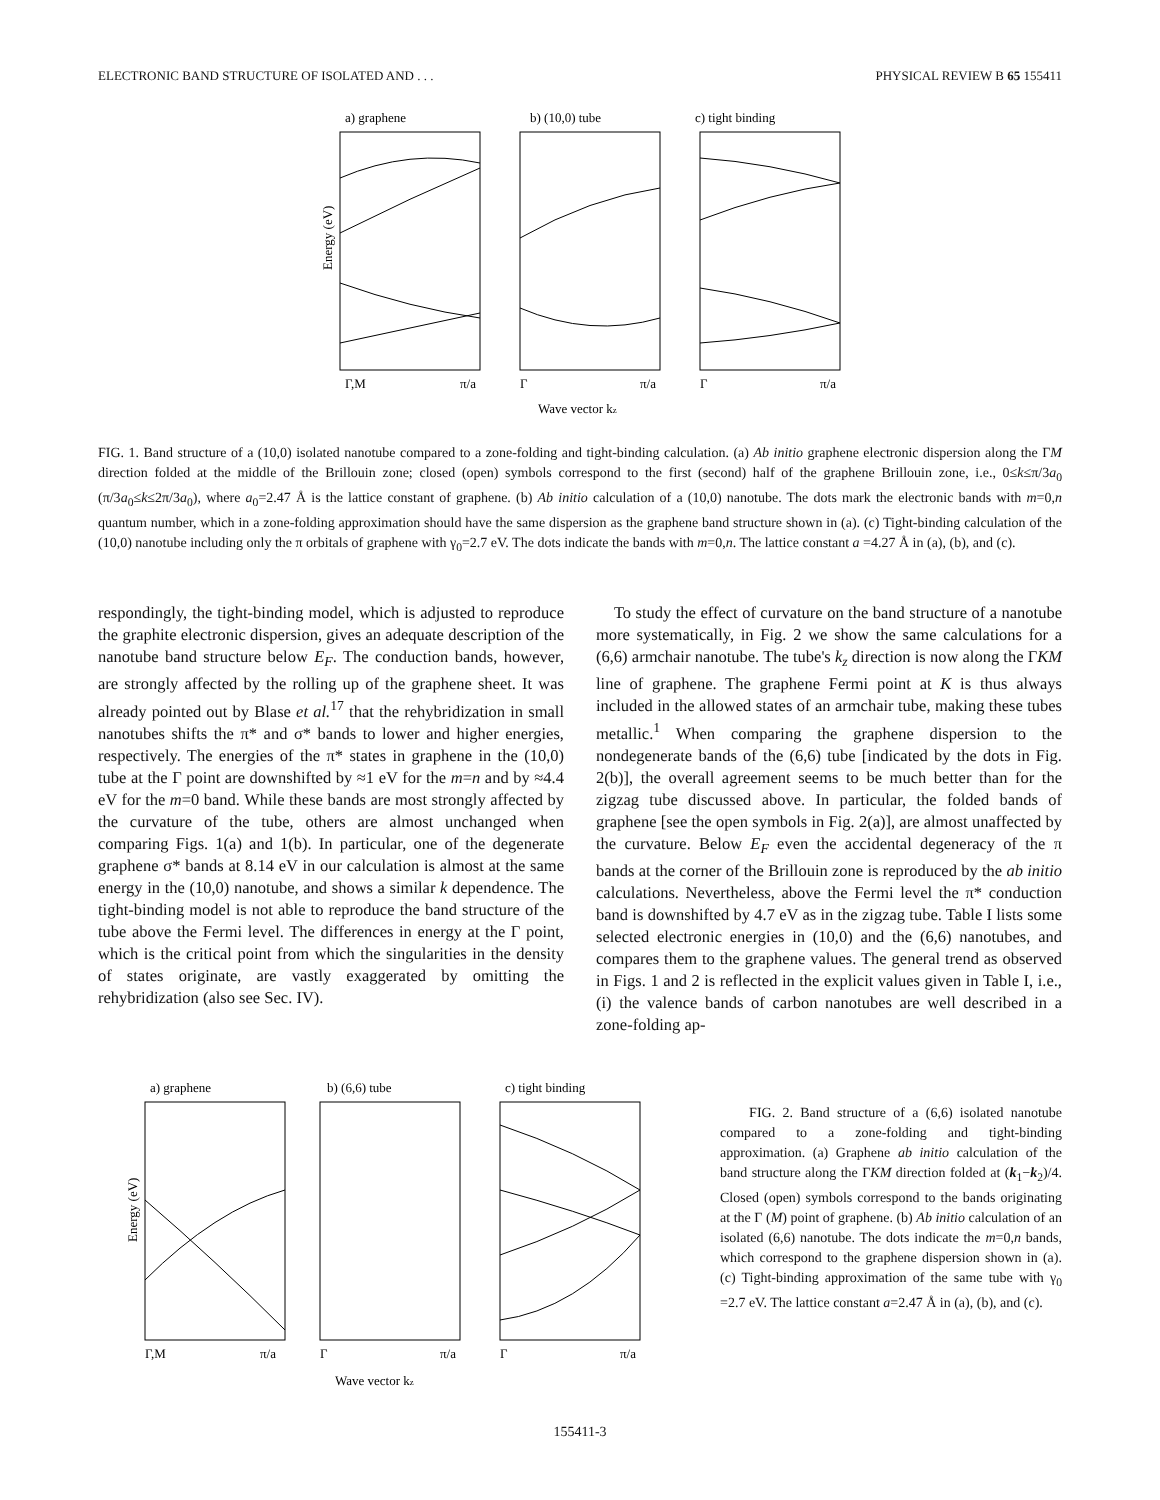ELECTRONIC BAND STRUCTURE OF ISOLATED AND . . . PHYSICAL REVIEW B 65 155411
a) graphene
b) (10,0) tube
c) tight binding
Energy (eV)
Γ,M
π/a
Γ
π/a
Γ
π/a
Wave vector kz
FIG. 1. Band structure of a (10,0) isolated nanotube compared to a zone-folding and tight-binding calculation. (a) Ab initio graphene electronic dispersion along the ΓM direction folded at the middle of the Brillouin zone; closed (open) symbols correspond to the first (second) half of the graphene Brillouin zone, i.e., 0≤k≤π/3a<sub>0</sub> (π/3a<sub>0</sub>≤k≤2π/3a<sub>0</sub>), where a<sub>0</sub>=2.47 Å is the lattice constant of graphene. (b) Ab initio calculation of a (10,0) nanotube. The dots mark the electronic bands with m=0,n quantum number, which in a zone-folding approximation should have the same dispersion as the graphene band structure shown in (a). (c) Tight-binding calculation of the (10,0) nanotube including only the π orbitals of graphene with γ<sub>0</sub>=2.7 eV. The dots indicate the bands with m=0,n. The lattice constant a =4.27 Å in (a), (b), and (c).
respondingly, the tight-binding model, which is adjusted to reproduce the graphite electronic dispersion, gives an adequate description of the nanotube band structure below E<sub>F</sub>. The conduction bands, however, are strongly affected by the rolling up of the graphene sheet. It was already pointed out by Blase et al.<sup>17</sup> that the rehybridization in small nanotubes shifts the π* and σ* bands to lower and higher energies, respectively. The energies of the π* states in graphene in the (10,0) tube at the Γ point are downshifted by ≈1 eV for the m=n and by ≈4.4 eV for the m=0 band. While these bands are most strongly affected by the curvature of the tube, others are almost unchanged when comparing Figs. 1(a) and 1(b). In particular, one of the degenerate graphene σ* bands at 8.14 eV in our calculation is almost at the same energy in the (10,0) nanotube, and shows a similar k dependence. The tight-binding model is not able to reproduce the band structure of the tube above the Fermi level. The differences in energy at the Γ point, which is the critical point from which the singularities in the density of states originate, are vastly exaggerated by omitting the rehybridization (also see Sec. IV).
To study the effect of curvature on the band structure of a nanotube more systematically, in Fig. 2 we show the same calculations for a (6,6) armchair nanotube. The tube's k<sub>z</sub> direction is now along the ΓKM line of graphene. The graphene Fermi point at K is thus always included in the allowed states of an armchair tube, making these tubes metallic.<sup>1</sup> When comparing the graphene dispersion to the nondegenerate bands of the (6,6) tube [indicated by the dots in Fig. 2(b)], the overall agreement seems to be much better than for the zigzag tube discussed above. In particular, the folded bands of graphene [see the open symbols in Fig. 2(a)], are almost unaffected by the curvature. Below E<sub>F</sub> even the accidental degeneracy of the π bands at the corner of the Brillouin zone is reproduced by the ab initio calculations. Nevertheless, above the Fermi level the π* conduction band is downshifted by 4.7 eV as in the zigzag tube. Table I lists some selected electronic energies in (10,0) and the (6,6) nanotubes, and compares them to the graphene values. The general trend as observed in Figs. 1 and 2 is reflected in the explicit values given in Table I, i.e., (i) the valence bands of carbon nanotubes are well described in a zone-folding ap-
a) graphene
b) (6,6) tube
c) tight binding
Energy (eV)
Γ,M
π/a
Γ
π/a
Γ
π/a
Wave vector kz
FIG. 2. Band structure of a (6,6) isolated nanotube compared to a zone-folding and tight-binding approximation. (a) Graphene ab initio calculation of the band structure along the ΓKM direction folded at (k<sub>1</sub>−k<sub>2</sub>)/4. Closed (open) symbols correspond to the bands originating at the Γ (M) point of graphene. (b) Ab initio calculation of an isolated (6,6) nanotube. The dots indicate the m=0,n bands, which correspond to the graphene dispersion shown in (a). (c) Tight-binding approximation of the same tube with γ<sub>0</sub> =2.7 eV. The lattice constant a=2.47 Å in (a), (b), and (c).
155411-3